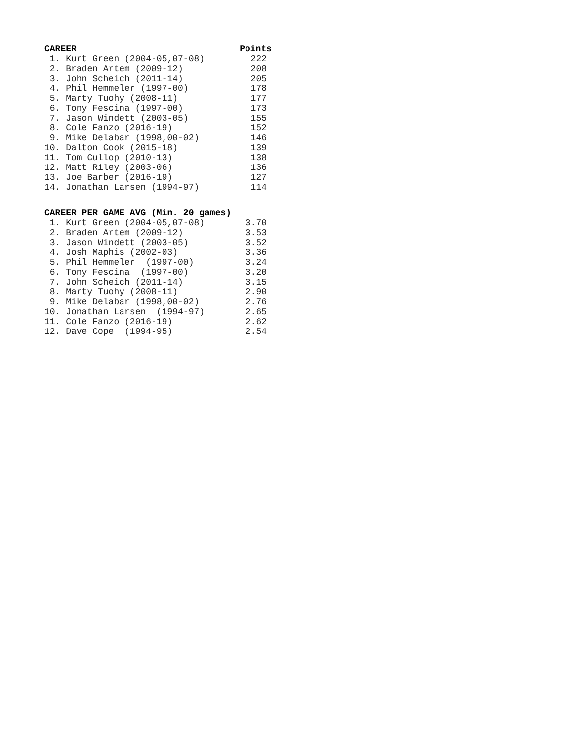| CAREER | Points |
| --- | --- |
| 1. Kurt Green (2004-05,07-08) | 222 |
| 2. Braden Artem (2009-12) | 208 |
| 3. John Scheich (2011-14) | 205 |
| 4. Phil Hemmeler (1997-00) | 178 |
| 5. Marty Tuohy (2008-11) | 177 |
| 6. Tony Fescina (1997-00) | 173 |
| 7. Jason Windett (2003-05) | 155 |
| 8. Cole Fanzo (2016-19) | 152 |
| 9. Mike Delabar (1998,00-02) | 146 |
| 10. Dalton Cook (2015-18) | 139 |
| 11. Tom Cullop (2010-13) | 138 |
| 12. Matt Riley (2003-06) | 136 |
| 13. Joe Barber (2016-19) | 127 |
| 14. Jonathan Larsen (1994-97) | 114 |
| CAREER PER GAME AVG (Min. 20 games) | |
| --- | --- |
| 1. Kurt Green (2004-05,07-08) | 3.70 |
| 2. Braden Artem (2009-12) | 3.53 |
| 3. Jason Windett (2003-05) | 3.52 |
| 4. Josh Maphis (2002-03) | 3.36 |
| 5. Phil Hemmeler (1997-00) | 3.24 |
| 6. Tony Fescina (1997-00) | 3.20 |
| 7. John Scheich (2011-14) | 3.15 |
| 8. Marty Tuohy (2008-11) | 2.90 |
| 9. Mike Delabar (1998,00-02) | 2.76 |
| 10. Jonathan Larsen (1994-97) | 2.65 |
| 11. Cole Fanzo (2016-19) | 2.62 |
| 12. Dave Cope (1994-95) | 2.54 |